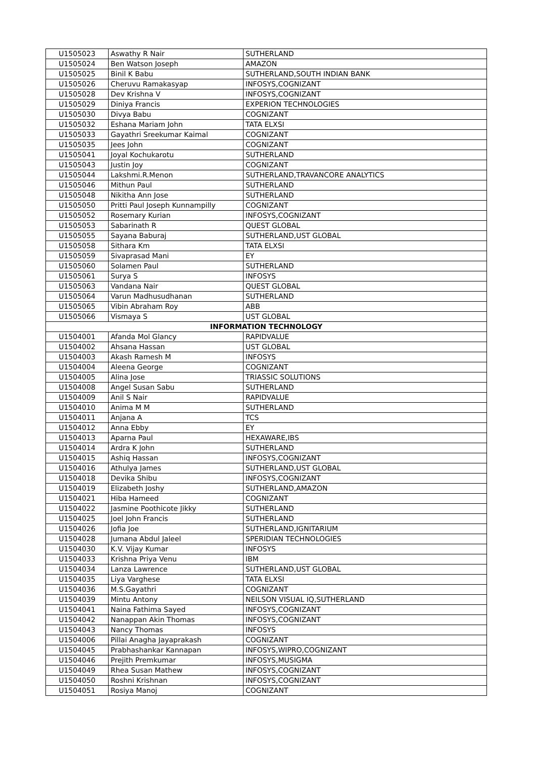| U1505023 | Aswathy R Nair | SUTHERLAND |
| U1505024 | Ben Watson Joseph | AMAZON |
| U1505025 | Binil K Babu | SUTHERLAND,SOUTH INDIAN BANK |
| U1505026 | Cheruvu Ramakasyap | INFOSYS,COGNIZANT |
| U1505028 | Dev Krishna V | INFOSYS,COGNIZANT |
| U1505029 | Diniya Francis | EXPERION TECHNOLOGIES |
| U1505030 | Divya Babu | COGNIZANT |
| U1505032 | Eshana Mariam John | TATA ELXSI |
| U1505033 | Gayathri Sreekumar Kaimal | COGNIZANT |
| U1505035 | Jees John | COGNIZANT |
| U1505041 | Joyal Kochukarotu | SUTHERLAND |
| U1505043 | Justin Joy | COGNIZANT |
| U1505044 | Lakshmi.R.Menon | SUTHERLAND,TRAVANCORE ANALYTICS |
| U1505046 | Mithun Paul | SUTHERLAND |
| U1505048 | Nikitha Ann Jose | SUTHERLAND |
| U1505050 | Pritti Paul Joseph Kunnampilly | COGNIZANT |
| U1505052 | Rosemary Kurian | INFOSYS,COGNIZANT |
| U1505053 | Sabarinath R | QUEST GLOBAL |
| U1505055 | Sayana Baburaj | SUTHERLAND,UST GLOBAL |
| U1505058 | Sithara Km | TATA ELXSI |
| U1505059 | Sivaprasad Mani | EY |
| U1505060 | Solamen Paul | SUTHERLAND |
| U1505061 | Surya S | INFOSYS |
| U1505063 | Vandana Nair | QUEST GLOBAL |
| U1505064 | Varun Madhusudhanan | SUTHERLAND |
| U1505065 | Vibin Abraham Roy | ABB |
| U1505066 | Vismaya S | UST GLOBAL |
| INFORMATION TECHNOLOGY | | |
| U1504001 | Afanda Mol Glancy | RAPIDVALUE |
| U1504002 | Ahsana Hassan | UST GLOBAL |
| U1504003 | Akash Ramesh M | INFOSYS |
| U1504004 | Aleena George | COGNIZANT |
| U1504005 | Alina Jose | TRIASSIC SOLUTIONS |
| U1504008 | Angel Susan Sabu | SUTHERLAND |
| U1504009 | Anil S Nair | RAPIDVALUE |
| U1504010 | Anima M M | SUTHERLAND |
| U1504011 | Anjana A | TCS |
| U1504012 | Anna Ebby | EY |
| U1504013 | Aparna Paul | HEXAWARE,IBS |
| U1504014 | Ardra K John | SUTHERLAND |
| U1504015 | Ashiq Hassan | INFOSYS,COGNIZANT |
| U1504016 | Athulya James | SUTHERLAND,UST GLOBAL |
| U1504018 | Devika Shibu | INFOSYS,COGNIZANT |
| U1504019 | Elizabeth Joshy | SUTHERLAND,AMAZON |
| U1504021 | Hiba Hameed | COGNIZANT |
| U1504022 | Jasmine Poothicote Jikky | SUTHERLAND |
| U1504025 | Joel John Francis | SUTHERLAND |
| U1504026 | Jofia Joe | SUTHERLAND,IGNITARIUM |
| U1504028 | Jumana Abdul Jaleel | SPERIDIAN TECHNOLOGIES |
| U1504030 | K.V. Vijay Kumar | INFOSYS |
| U1504033 | Krishna Priya Venu | IBM |
| U1504034 | Lanza Lawrence | SUTHERLAND,UST GLOBAL |
| U1504035 | Liya Varghese | TATA ELXSI |
| U1504036 | M.S.Gayathri | COGNIZANT |
| U1504039 | Mintu Antony | NEILSON VISUAL IQ,SUTHERLAND |
| U1504041 | Naina Fathima Sayed | INFOSYS,COGNIZANT |
| U1504042 | Nanappan Akin Thomas | INFOSYS,COGNIZANT |
| U1504043 | Nancy Thomas | INFOSYS |
| U1504006 | Pillai Anagha Jayaprakash | COGNIZANT |
| U1504045 | Prabhashankar Kannapan | INFOSYS,WIPRO,COGNIZANT |
| U1504046 | Prejith Premkumar | INFOSYS,MUSIGMA |
| U1504049 | Rhea Susan Mathew | INFOSYS,COGNIZANT |
| U1504050 | Roshni Krishnan | INFOSYS,COGNIZANT |
| U1504051 | Rosiya Manoj | COGNIZANT |